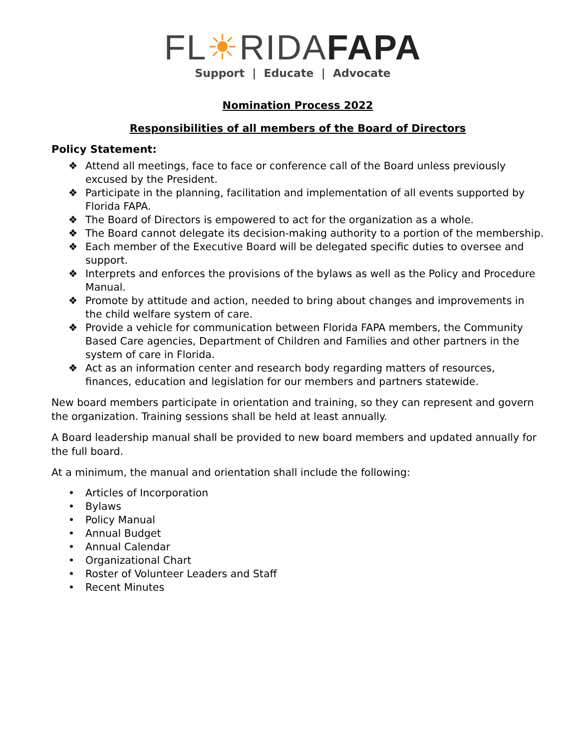FL☀RIDAFAPA
Support | Educate | Advocate
Nomination Process 2022
Responsibilities of all members of the Board of Directors
Policy Statement:
❖ Attend all meetings, face to face or conference call of the Board unless previously excused by the President.
❖ Participate in the planning, facilitation and implementation of all events supported by Florida FAPA.
❖ The Board of Directors is empowered to act for the organization as a whole.
❖ The Board cannot delegate its decision-making authority to a portion of the membership.
❖ Each member of the Executive Board will be delegated specific duties to oversee and support.
❖ Interprets and enforces the provisions of the bylaws as well as the Policy and Procedure Manual.
❖ Promote by attitude and action, needed to bring about changes and improvements in the child welfare system of care.
❖ Provide a vehicle for communication between Florida FAPA members, the Community Based Care agencies, Department of Children and Families and other partners in the system of care in Florida.
❖ Act as an information center and research body regarding matters of resources, finances, education and legislation for our members and partners statewide.
New board members participate in orientation and training, so they can represent and govern the organization. Training sessions shall be held at least annually.
A Board leadership manual shall be provided to new board members and updated annually for the full board.
At a minimum, the manual and orientation shall include the following:
• Articles of Incorporation
• Bylaws
• Policy Manual
• Annual Budget
• Annual Calendar
• Organizational Chart
• Roster of Volunteer Leaders and Staff
• Recent Minutes